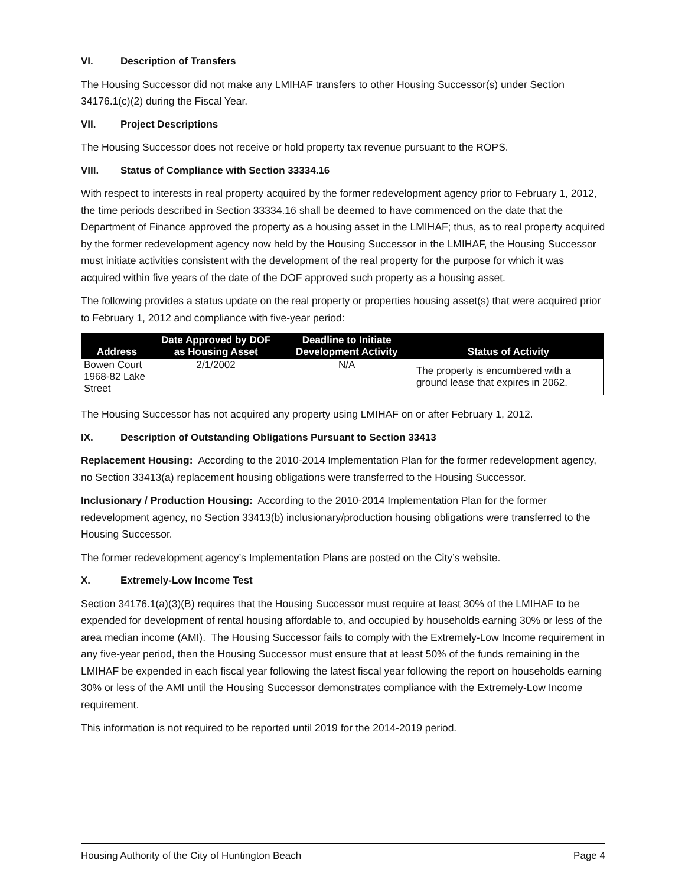VI. Description of Transfers
The Housing Successor did not make any LMIHAF transfers to other Housing Successor(s) under Section 34176.1(c)(2) during the Fiscal Year.
VII. Project Descriptions
The Housing Successor does not receive or hold property tax revenue pursuant to the ROPS.
VIII. Status of Compliance with Section 33334.16
With respect to interests in real property acquired by the former redevelopment agency prior to February 1, 2012, the time periods described in Section 33334.16 shall be deemed to have commenced on the date that the Department of Finance approved the property as a housing asset in the LMIHAF; thus, as to real property acquired by the former redevelopment agency now held by the Housing Successor in the LMIHAF, the Housing Successor must initiate activities consistent with the development of the real property for the purpose for which it was acquired within five years of the date of the DOF approved such property as a housing asset.
The following provides a status update on the real property or properties housing asset(s) that were acquired prior to February 1, 2012 and compliance with five-year period:
| Address | Date Approved by DOF as Housing Asset | Deadline to Initiate Development Activity | Status of Activity |
| --- | --- | --- | --- |
| Bowen Court 1968-82 Lake Street | 2/1/2002 | N/A | The property is encumbered with a ground lease that expires in 2062. |
The Housing Successor has not acquired any property using LMIHAF on or after February 1, 2012.
IX. Description of Outstanding Obligations Pursuant to Section 33413
Replacement Housing: According to the 2010-2014 Implementation Plan for the former redevelopment agency, no Section 33413(a) replacement housing obligations were transferred to the Housing Successor.
Inclusionary / Production Housing: According to the 2010-2014 Implementation Plan for the former redevelopment agency, no Section 33413(b) inclusionary/production housing obligations were transferred to the Housing Successor.
The former redevelopment agency’s Implementation Plans are posted on the City’s website.
X. Extremely-Low Income Test
Section 34176.1(a)(3)(B) requires that the Housing Successor must require at least 30% of the LMIHAF to be expended for development of rental housing affordable to, and occupied by households earning 30% or less of the area median income (AMI). The Housing Successor fails to comply with the Extremely-Low Income requirement in any five-year period, then the Housing Successor must ensure that at least 50% of the funds remaining in the LMIHAF be expended in each fiscal year following the latest fiscal year following the report on households earning 30% or less of the AMI until the Housing Successor demonstrates compliance with the Extremely-Low Income requirement.
This information is not required to be reported until 2019 for the 2014-2019 period.
Housing Authority of the City of Huntington Beach Page 4